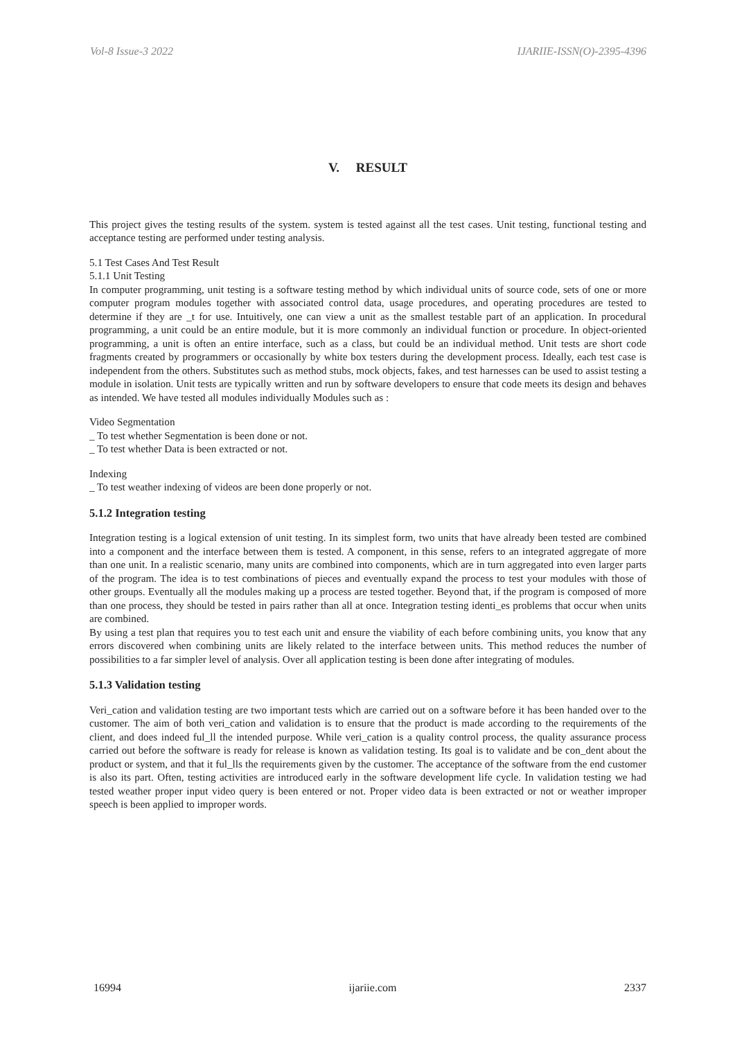Vol-8 Issue-3 2022 IJARIIE-ISSN(O)-2395-4396
V. RESULT
This project gives the testing results of the system. system is tested against all the test cases. Unit testing, functional testing and acceptance testing are performed under testing analysis.
5.1 Test Cases And Test Result
5.1.1 Unit Testing
In computer programming, unit testing is a software testing method by which individual units of source code, sets of one or more computer program modules together with associated control data, usage procedures, and operating procedures are tested to determine if they are _t for use. Intuitively, one can view a unit as the smallest testable part of an application. In procedural programming, a unit could be an entire module, but it is more commonly an individual function or procedure. In object-oriented programming, a unit is often an entire interface, such as a class, but could be an individual method. Unit tests are short code fragments created by programmers or occasionally by white box testers during the development process. Ideally, each test case is independent from the others. Substitutes such as method stubs, mock objects, fakes, and test harnesses can be used to assist testing a module in isolation. Unit tests are typically written and run by software developers to ensure that code meets its design and behaves as intended. We have tested all modules individually Modules such as :
Video Segmentation
_ To test whether Segmentation is been done or not.
_ To test whether Data is been extracted or not.
Indexing
_ To test weather indexing of videos are been done properly or not.
5.1.2 Integration testing
Integration testing is a logical extension of unit testing. In its simplest form, two units that have already been tested are combined into a component and the interface between them is tested. A component, in this sense, refers to an integrated aggregate of more than one unit. In a realistic scenario, many units are combined into components, which are in turn aggregated into even larger parts of the program. The idea is to test combinations of pieces and eventually expand the process to test your modules with those of other groups. Eventually all the modules making up a process are tested together. Beyond that, if the program is composed of more than one process, they should be tested in pairs rather than all at once. Integration testing identi_es problems that occur when units are combined.
By using a test plan that requires you to test each unit and ensure the viability of each before combining units, you know that any errors discovered when combining units are likely related to the interface between units. This method reduces the number of possibilities to a far simpler level of analysis. Over all application testing is been done after integrating of modules.
5.1.3 Validation testing
Veri_cation and validation testing are two important tests which are carried out on a software before it has been handed over to the customer. The aim of both veri_cation and validation is to ensure that the product is made according to the requirements of the client, and does indeed ful_ll the intended purpose. While veri_cation is a quality control process, the quality assurance process carried out before the software is ready for release is known as validation testing. Its goal is to validate and be con_dent about the product or system, and that it ful_lls the requirements given by the customer. The acceptance of the software from the end customer is also its part. Often, testing activities are introduced early in the software development life cycle. In validation testing we had tested weather proper input video query is been entered or not. Proper video data is been extracted or not or weather improper speech is been applied to improper words.
16994 ijariie.com 2337